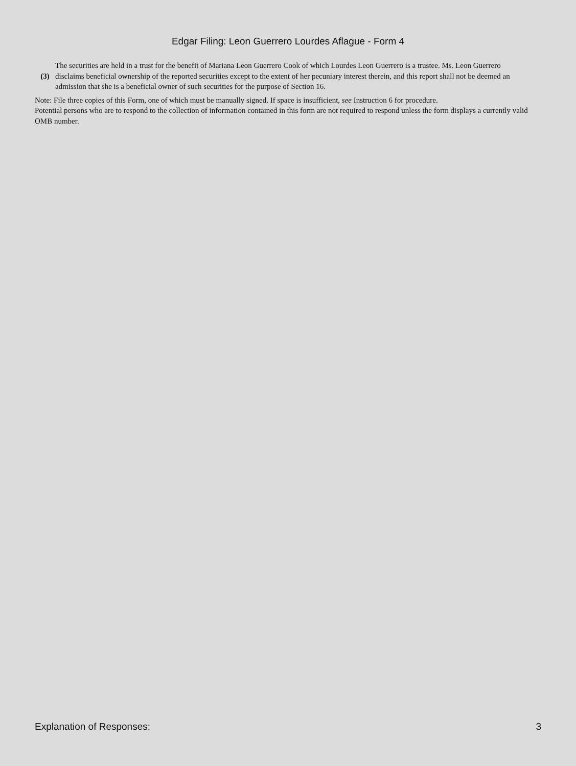Edgar Filing: Leon Guerrero Lourdes Aflague - Form 4
(3) The securities are held in a trust for the benefit of Mariana Leon Guerrero Cook of which Lourdes Leon Guerrero is a trustee. Ms. Leon Guerrero disclaims beneficial ownership of the reported securities except to the extent of her pecuniary interest therein, and this report shall not be deemed an admission that she is a beneficial owner of such securities for the purpose of Section 16.
Note: File three copies of this Form, one of which must be manually signed. If space is insufficient, see Instruction 6 for procedure.
Potential persons who are to respond to the collection of information contained in this form are not required to respond unless the form displays a currently valid OMB number.
Explanation of Responses: 3